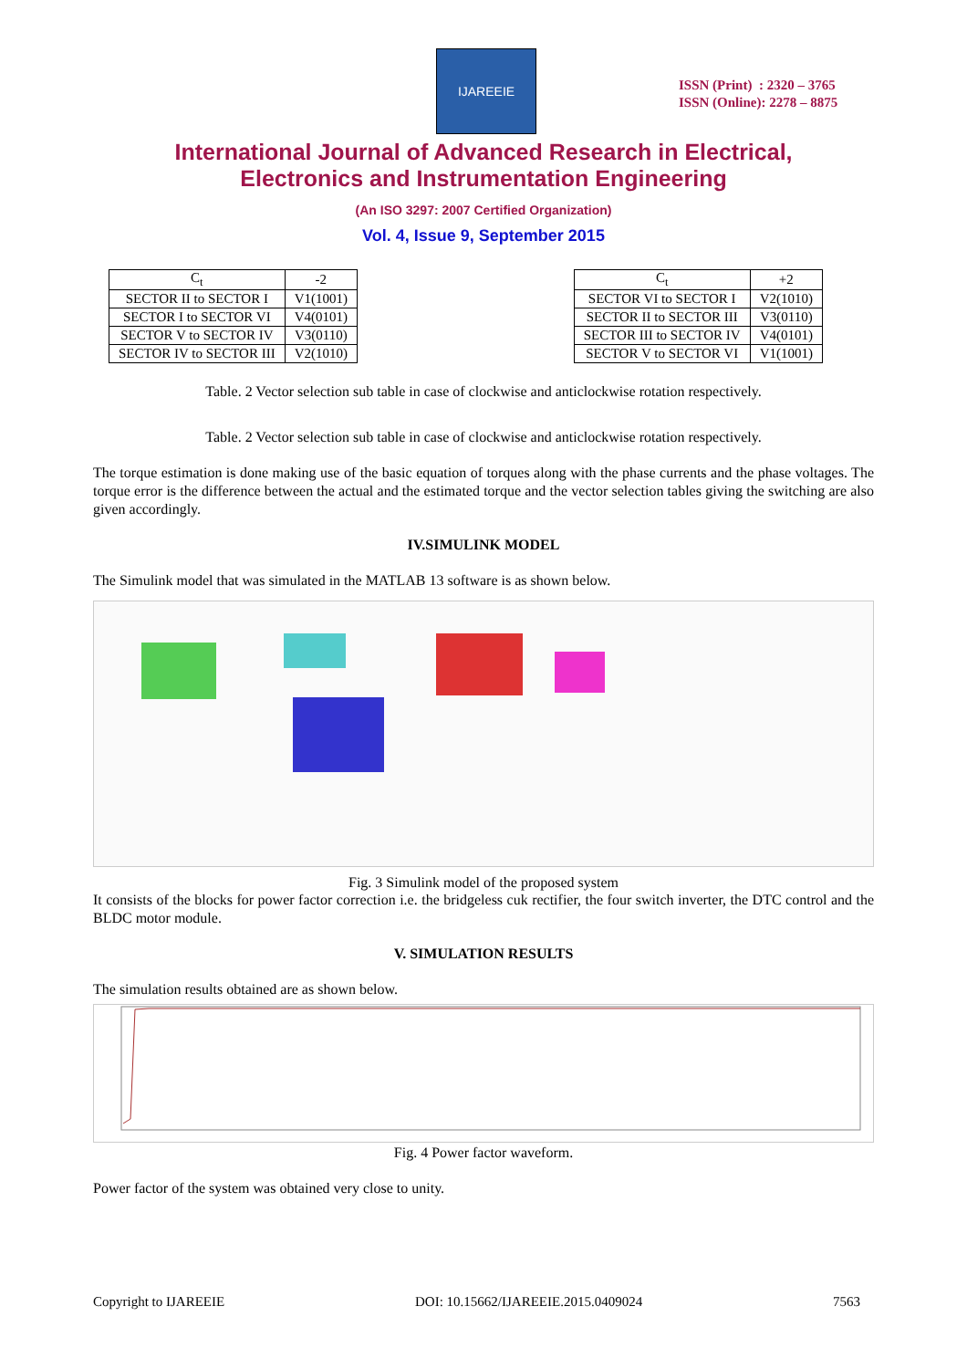IJAREEIE
ISSN (Print) : 2320 – 3765
ISSN (Online): 2278 – 8875
International Journal of Advanced Research in Electrical,
Electronics and Instrumentation Engineering
(An ISO 3297: 2007 Certified Organization)
Vol. 4, Issue 9, September 2015
| C<sub>t</sub> | -2 |
| --- | --- |
| SECTOR II to SECTOR I | V1(1001) |
| SECTOR I to SECTOR VI | V4(0101) |
| SECTOR V to SECTOR IV | V3(0110) |
| SECTOR IV to SECTOR III | V2(1010) |
| C<sub>t</sub> | +2 |
| --- | --- |
| SECTOR VI to SECTOR I | V2(1010) |
| SECTOR II to SECTOR III | V3(0110) |
| SECTOR III to SECTOR IV | V4(0101) |
| SECTOR V to SECTOR VI | V1(1001) |
Table. 2 Vector selection sub table in case of clockwise and anticlockwise rotation respectively.
Table. 2 Vector selection sub table in case of clockwise and anticlockwise rotation respectively.
The torque estimation is done making use of the basic equation of torques along with the phase currents and the phase voltages. The torque error is the difference between the actual and the estimated torque and the vector selection tables giving the switching are also given accordingly.
IV.SIMULINK MODEL
The Simulink model that was simulated in the MATLAB 13 software is as shown below.
Fig. 3 Simulink model of the proposed system
It consists of the blocks for power factor correction i.e. the bridgeless cuk rectifier, the four switch inverter, the DTC control and the BLDC motor module.
V. SIMULATION RESULTS
The simulation results obtained are as shown below.
Fig. 4 Power factor waveform.
Power factor of the system was obtained very close to unity.
Copyright to IJAREEIE DOI: 10.15662/IJAREEIE.2015.0409024 7563